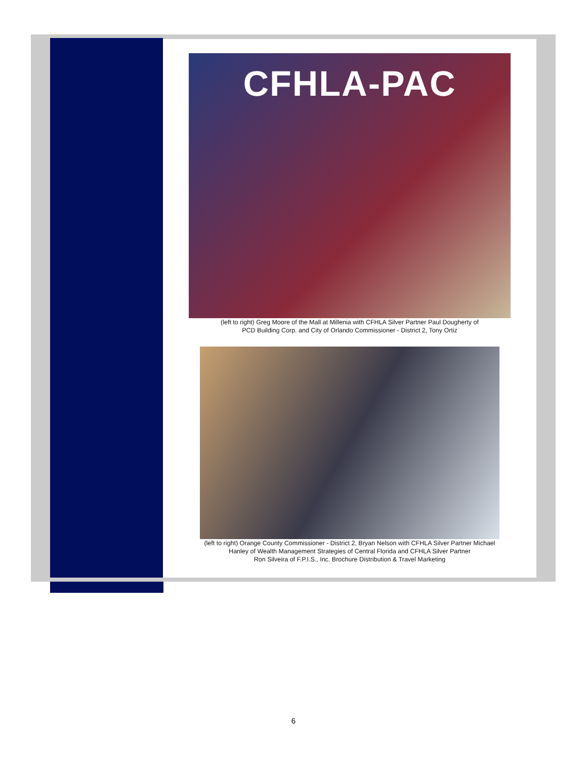CFHLA-PAC
(left to right) Greg Moore of the Mall at Millenia with CFHLA Silver Partner Paul Dougherty of
PCD Building Corp. and City of Orlando Commissioner - District 2, Tony Ortiz
(left to right) Orange County Commissioner - District 2, Bryan Nelson with CFHLA Silver Partner Michael
Hanley of Wealth Management Strategies of Central Florida and CFHLA Silver Partner
Ron Silveira of F.P.I.S., Inc. Brochure Distribution & Travel Marketing
6